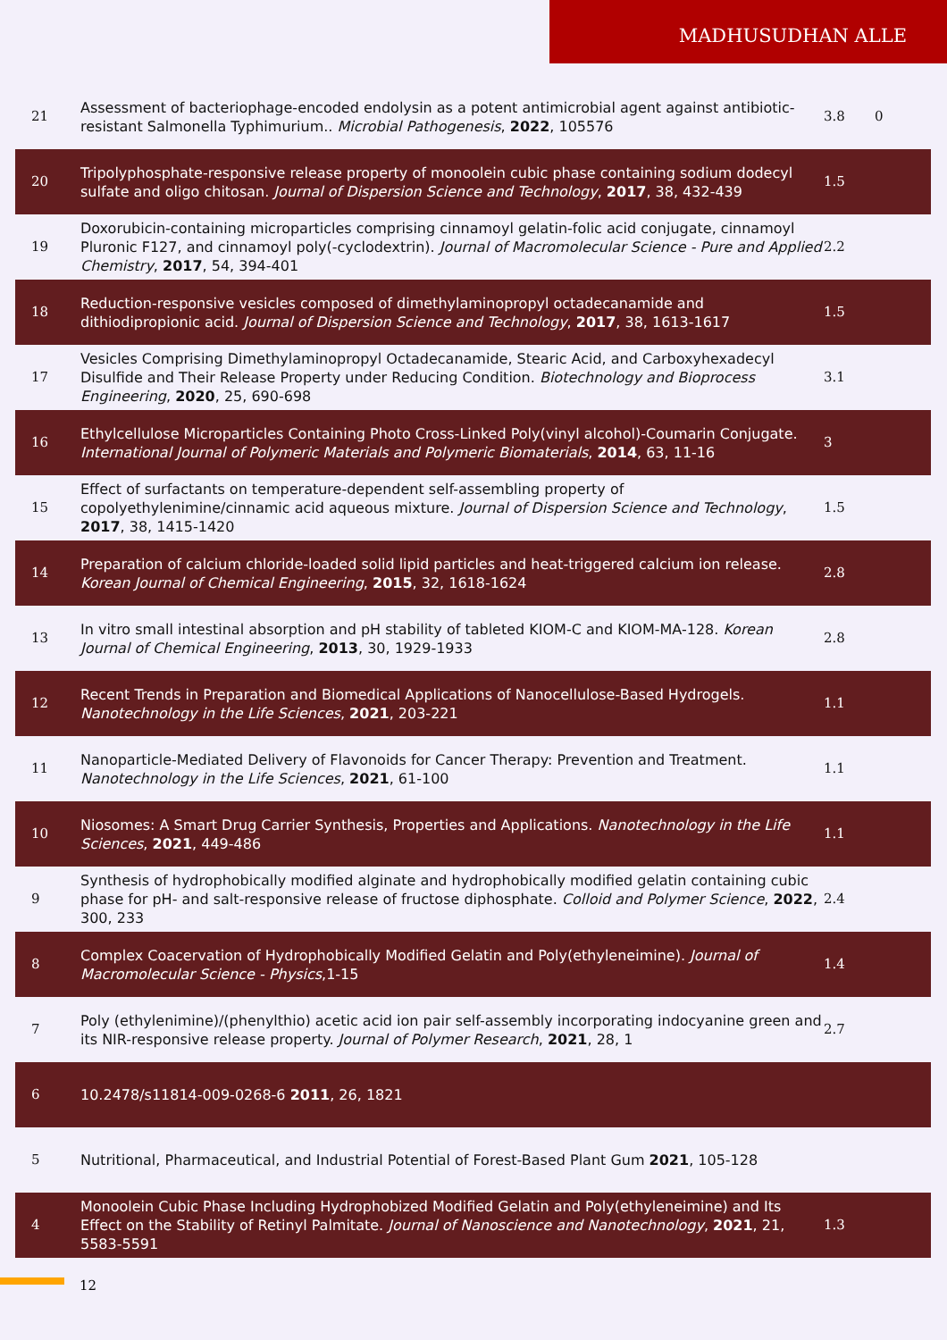MADHUSUDHAN ALLE
| 21 | Assessment of bacteriophage-encoded endolysin as a potent antimicrobial agent against antibiotic-resistant Salmonella Typhimurium.. Microbial Pathogenesis , 2022 , 105576 | 3.8 | 0 |
| 20 | Tripolyphosphate-responsive release property of monoolein cubic phase containing sodium dodecyl sulfate and oligo chitosan. Journal of Dispersion Science and Technology , 2017 , 38, 432-439 | 1.5 | |
| 19 | Doxorubicin-containing microparticles comprising cinnamoyl gelatin-folic acid conjugate, cinnamoyl Pluronic F127, and cinnamoyl poly(-cyclodextrin). Journal of Macromolecular Science - Pure and Applied Chemistry , 2017 , 54, 394-401 | 2.2 | |
| 18 | Reduction-responsive vesicles composed of dimethylaminopropyl octadecanamide and dithiodipropionic acid. Journal of Dispersion Science and Technology , 2017 , 38, 1613-1617 | 1.5 | |
| 17 | Vesicles Comprising Dimethylaminopropyl Octadecanamide, Stearic Acid, and Carboxyhexadecyl Disulfide and Their Release Property under Reducing Condition. Biotechnology and Bioprocess Engineering , 2020 , 25, 690-698 | 3.1 | |
| 16 | Ethylcellulose Microparticles Containing Photo Cross-Linked Poly(vinyl alcohol)-Coumarin Conjugate. International Journal of Polymeric Materials and Polymeric Biomaterials , 2014 , 63, 11-16 | 3 | |
| 15 | Effect of surfactants on temperature-dependent self-assembling property of copolyethylenimine/cinnamic acid aqueous mixture. Journal of Dispersion Science and Technology , 2017 , 38, 1415-1420 | 1.5 | |
| 14 | Preparation of calcium chloride-loaded solid lipid particles and heat-triggered calcium ion release. Korean Journal of Chemical Engineering , 2015 , 32, 1618-1624 | 2.8 | |
| 13 | In vitro small intestinal absorption and pH stability of tableted KIOM-C and KIOM-MA-128. Korean Journal of Chemical Engineering , 2013 , 30, 1929-1933 | 2.8 | |
| 12 | Recent Trends in Preparation and Biomedical Applications of Nanocellulose-Based Hydrogels. Nanotechnology in the Life Sciences , 2021 , 203-221 | 1.1 | |
| 11 | Nanoparticle-Mediated Delivery of Flavonoids for Cancer Therapy: Prevention and Treatment. Nanotechnology in the Life Sciences , 2021 , 61-100 | 1.1 | |
| 10 | Niosomes: A Smart Drug Carrier Synthesis, Properties and Applications. Nanotechnology in the Life Sciences , 2021 , 449-486 | 1.1 | |
| 9 | Synthesis of hydrophobically modified alginate and hydrophobically modified gelatin containing cubic phase for pH- and salt-responsive release of fructose diphosphate. Colloid and Polymer Science , 2022 , 300, 233 | 2.4 | |
| 8 | Complex Coacervation of Hydrophobically Modified Gelatin and Poly(ethyleneimine). Journal of Macromolecular Science - Physics ,1-15 | 1.4 | |
| 7 | Poly (ethylenimine)/(phenylthio) acetic acid ion pair self-assembly incorporating indocyanine green and its NIR-responsive release property. Journal of Polymer Research , 2021 , 28, 1 | 2.7 | |
| 6 | 10.2478/s11814-009-0268-6 2011 , 26, 1821 | | |
| 5 | Nutritional, Pharmaceutical, and Industrial Potential of Forest-Based Plant Gum 2021 , 105-128 | | |
| 4 | Monoolein Cubic Phase Including Hydrophobized Modified Gelatin and Poly(ethyleneimine) and Its Effect on the Stability of Retinyl Palmitate. Journal of Nanoscience and Nanotechnology , 2021 , 21, 5583-5591 | 1.3 | |
12